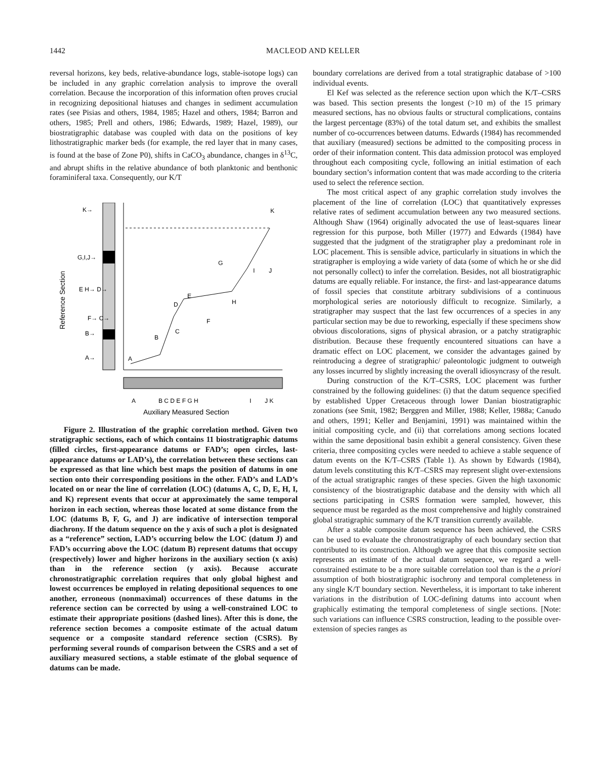1442 MACLEOD AND KELLER
reversal horizons, key beds, relative-abundance logs, stable-isotope logs) can be included in any graphic correlation analysis to improve the overall correlation. Because the incorporation of this information often proves crucial in recognizing depositional hiatuses and changes in sediment accumulation rates (see Pisias and others, 1984, 1985; Hazel and others, 1984; Barron and others, 1985; Prell and others, 1986; Edwards, 1989; Hazel, 1989), our biostratigraphic database was coupled with data on the positions of key lithostratigraphic marker beds (for example, the red layer that in many cases, is found at the base of Zone P0), shifts in CaCO<sub>3</sub> abundance, changes in δ<sup>13</sup>C, and abrupt shifts in the relative abundance of both planktonic and benthonic foraminiferal taxa. Consequently, our K/T
Reference Section
K→
G,I,J→
E H→ D→
F→ C→
B→
A→
A
B
C
D
E
F
G
H
I
J
K
A
B C D E F G H
I
J K
Auxiliary Measured Section
Figure 2. Illustration of the graphic correlation method. Given two stratigraphic sections, each of which contains 11 biostratigraphic datums (filled circles, first-appearance datums or FAD’s; open circles, last-appearance datums or LAD’s), the correlation between these sections can be expressed as that line which best maps the position of datums in one section onto their corresponding positions in the other. FAD’s and LAD’s located on or near the line of correlation (LOC) (datums A, C, D, E, H, I, and K) represent events that occur at approximately the same temporal horizon in each section, whereas those located at some distance from the LOC (datums B, F, G, and J) are indicative of intersection temporal diachrony. If the datum sequence on the y axis of such a plot is designated as a “reference” section, LAD’s occurring below the LOC (datum J) and FAD’s occurring above the LOC (datum B) represent datums that occupy (respectively) lower and higher horizons in the auxiliary section (x axis) than in the reference section (y axis). Because accurate chronostratigraphic correlation requires that only global highest and lowest occurrences be employed in relating depositional sequences to one another, erroneous (nonmaximal) occurrences of these datums in the reference section can be corrected by using a well-constrained LOC to estimate their appropriate positions (dashed lines). After this is done, the reference section becomes a composite estimate of the actual datum sequence or a composite standard reference section (CSRS). By performing several rounds of comparison between the CSRS and a set of auxiliary measured sections, a stable estimate of the global sequence of datums can be made.
boundary correlations are derived from a total stratigraphic database of >100 individual events.
El Kef was selected as the reference section upon which the K/T–CSRS was based. This section presents the longest (>10 m) of the 15 primary measured sections, has no obvious faults or structural complications, contains the largest percentage (83%) of the total datum set, and exhibits the smallest number of co-occurrences between datums. Edwards (1984) has recommended that auxiliary (measured) sections be admitted to the compositing process in order of their information content. This data admission protocol was employed throughout each compositing cycle, following an initial estimation of each boundary section’s information content that was made according to the criteria used to select the reference section.
The most critical aspect of any graphic correlation study involves the placement of the line of correlation (LOC) that quantitatively expresses relative rates of sediment accumulation between any two measured sections. Although Shaw (1964) originally advocated the use of least-squares linear regression for this purpose, both Miller (1977) and Edwards (1984) have suggested that the judgment of the stratigrapher play a predominant role in LOC placement. This is sensible advice, particularly in situations in which the stratigrapher is employing a wide variety of data (some of which he or she did not personally collect) to infer the correlation. Besides, not all biostratigraphic datums are equally reliable. For instance, the first- and last-appearance datums of fossil species that constitute arbitrary subdivisions of a continuous morphological series are notoriously difficult to recognize. Similarly, a stratigrapher may suspect that the last few occurrences of a species in any particular section may be due to reworking, especially if these specimens show obvious discolorations, signs of physical abrasion, or a patchy stratigraphic distribution. Because these frequently encountered situations can have a dramatic effect on LOC placement, we consider the advantages gained by reintroducing a degree of stratigraphic/ paleontologic judgment to outweigh any losses incurred by slightly increasing the overall idiosyncrasy of the result.
During construction of the K/T–CSRS, LOC placement was further constrained by the following guidelines: (i) that the datum sequence specified by established Upper Cretaceous through lower Danian biostratigraphic zonations (see Smit, 1982; Berggren and Miller, 1988; Keller, 1988a; Canudo and others, 1991; Keller and Benjamini, 1991) was maintained within the initial compositing cycle, and (ii) that correlations among sections located within the same depositional basin exhibit a general consistency. Given these criteria, three compositing cycles were needed to achieve a stable sequence of datum events on the K/T–CSRS (Table 1). As shown by Edwards (1984), datum levels constituting this K/T–CSRS may represent slight over-extensions of the actual stratigraphic ranges of these species. Given the high taxonomic consistency of the biostratigraphic database and the density with which all sections participating in CSRS formation were sampled, however, this sequence must be regarded as the most comprehensive and highly constrained global stratigraphic summary of the K/T transition currently available.
After a stable composite datum sequence has been achieved, the CSRS can be used to evaluate the chronostratigraphy of each boundary section that contributed to its construction. Although we agree that this composite section represents an estimate of the actual datum sequence, we regard a well-constrained estimate to be a more suitable correlation tool than is the a priori assumption of both biostratigraphic isochrony and temporal completeness in any single K/T boundary section. Nevertheless, it is important to take inherent variations in the distribution of LOC-defining datums into account when graphically estimating the temporal completeness of single sections. [Note: such variations can influence CSRS construction, leading to the possible over-extension of species ranges as